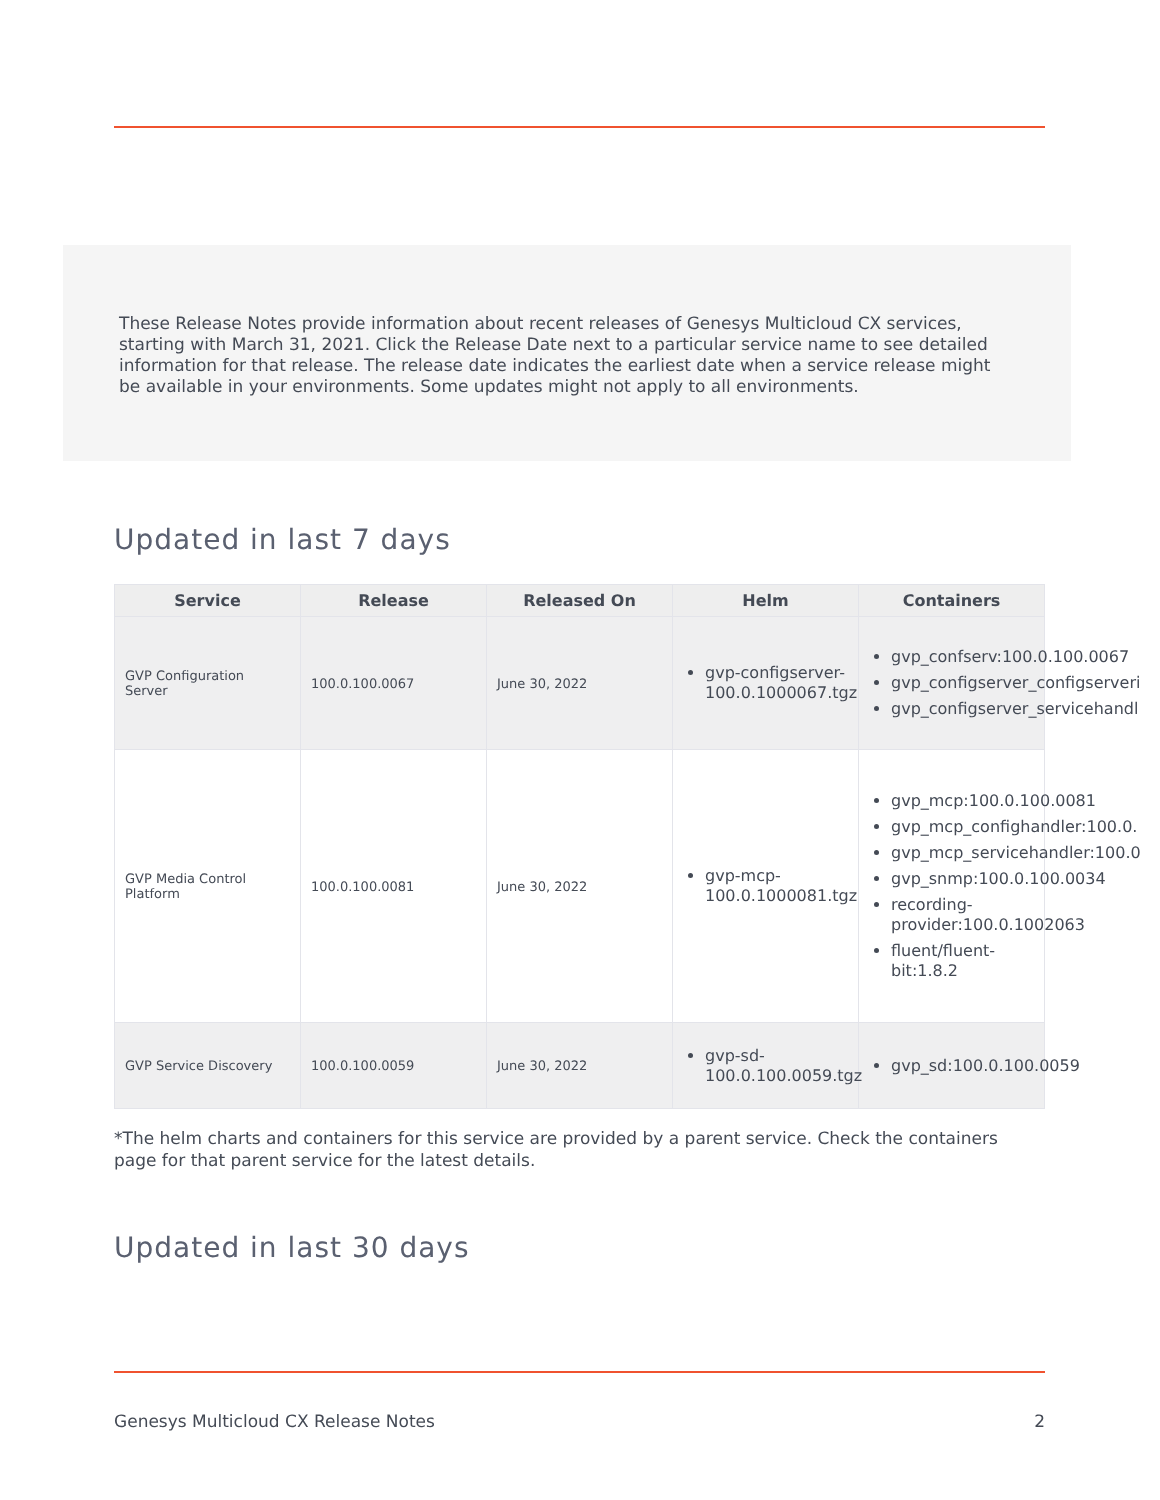These Release Notes provide information about recent releases of Genesys Multicloud CX services, starting with March 31, 2021. Click the Release Date next to a particular service name to see detailed information for that release. The release date indicates the earliest date when a service release might be available in your environments. Some updates might not apply to all environments.
Updated in last 7 days
| Service | Release | Released On | Helm | Containers |
| --- | --- | --- | --- | --- |
| GVP Configuration Server | 100.0.100.0067 | June 30, 2022 | gvp-configserver-100.0.1000067.tgz | gvp_confserv:100.0.100.0067 gvp_configserver_configserveri gvp_configserver_servicehandl |
| GVP Media Control Platform | 100.0.100.0081 | June 30, 2022 | gvp-mcp-100.0.1000081.tgz | gvp_mcp:100.0.100.0081 gvp_mcp_confighandler:100.0. gvp_mcp_servicehandler:100.0 gvp_snmp:100.0.100.0034 recording-provider:100.0.1002063 fluent/fluent-bit:1.8.2 |
| GVP Service Discovery | 100.0.100.0059 | June 30, 2022 | gvp-sd-100.0.100.0059.tgz | gvp_sd:100.0.100.0059 |
*The helm charts and containers for this service are provided by a parent service. Check the containers page for that parent service for the latest details.
Updated in last 30 days
Genesys Multicloud CX Release Notes 2